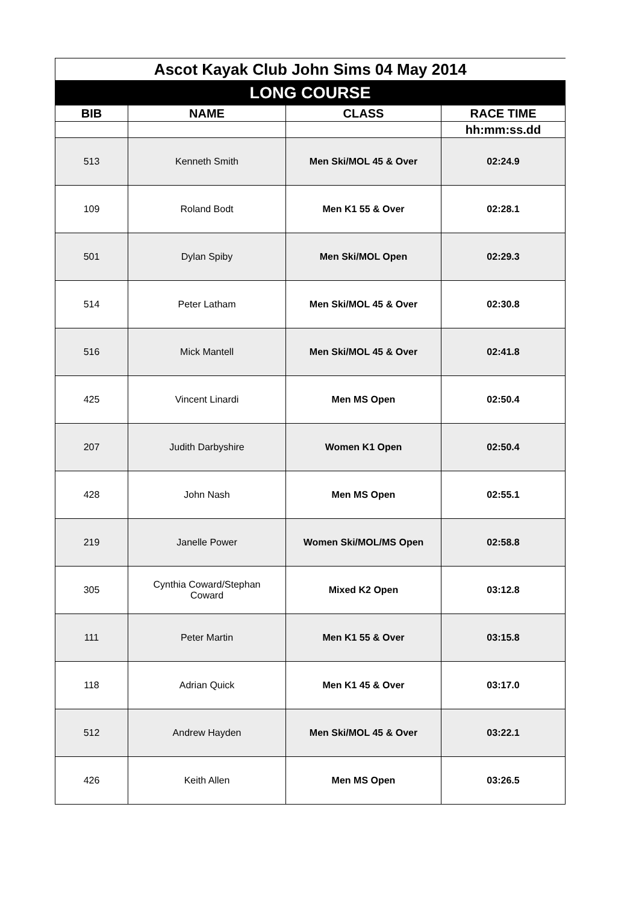| Ascot Kayak Club John Sims 04 May 2014 | | | |
| LONG COURSE | | | |
| BIB | NAME | CLASS | RACE TIME |
| | | | hh:mm:ss.dd |
| 513 | Kenneth Smith | Men Ski/MOL 45 & Over | 02:24.9 |
| 109 | Roland Bodt | Men K1 55 & Over | 02:28.1 |
| 501 | Dylan Spiby | Men Ski/MOL Open | 02:29.3 |
| 514 | Peter Latham | Men Ski/MOL 45 & Over | 02:30.8 |
| 516 | Mick Mantell | Men Ski/MOL 45 & Over | 02:41.8 |
| 425 | Vincent Linardi | Men MS Open | 02:50.4 |
| 207 | Judith Darbyshire | Women K1 Open | 02:50.4 |
| 428 | John Nash | Men MS Open | 02:55.1 |
| 219 | Janelle Power | Women Ski/MOL/MS Open | 02:58.8 |
| 305 | Cynthia Coward/Stephan Coward | Mixed K2 Open | 03:12.8 |
| 111 | Peter Martin | Men K1 55 & Over | 03:15.8 |
| 118 | Adrian Quick | Men K1 45 & Over | 03:17.0 |
| 512 | Andrew Hayden | Men Ski/MOL 45 & Over | 03:22.1 |
| 426 | Keith Allen | Men MS Open | 03:26.5 |